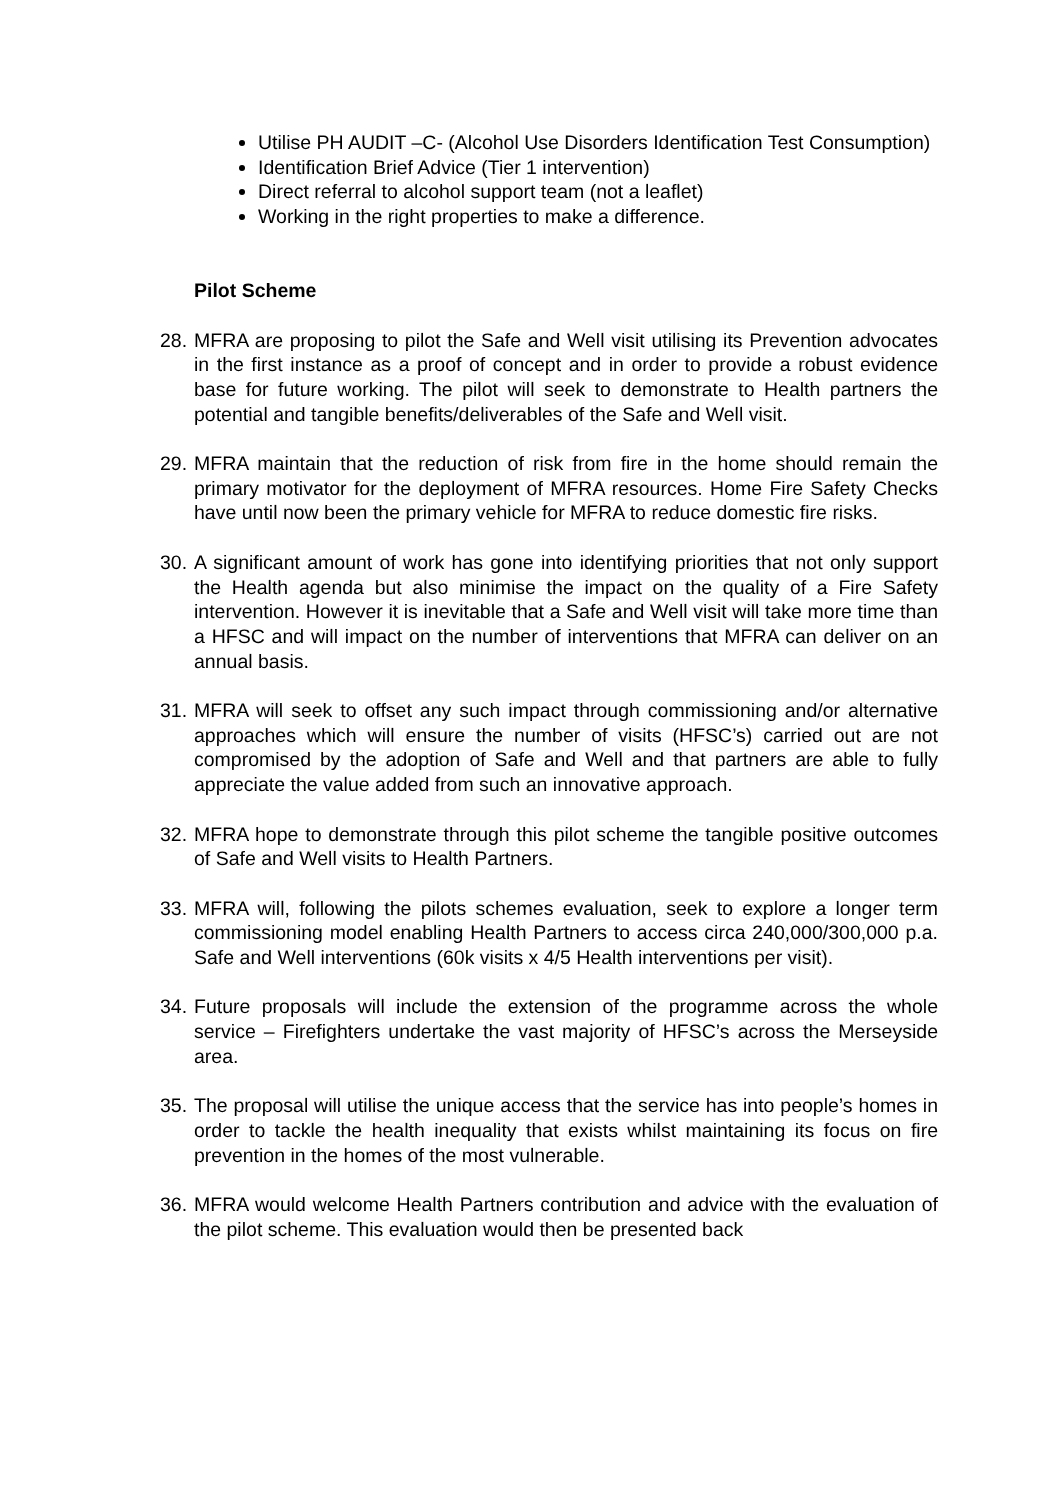Utilise PH AUDIT –C- (Alcohol Use Disorders Identification Test Consumption)
Identification Brief Advice (Tier 1 intervention)
Direct referral to alcohol support team (not a leaflet)
Working in the right properties to make a difference.
Pilot Scheme
28. MFRA are proposing to pilot the Safe and Well visit utilising its Prevention advocates in the first instance as a proof of concept and in order to provide a robust evidence base for future working. The pilot will seek to demonstrate to Health partners the potential and tangible benefits/deliverables of the Safe and Well visit.
29. MFRA maintain that the reduction of risk from fire in the home should remain the primary motivator for the deployment of MFRA resources. Home Fire Safety Checks have until now been the primary vehicle for MFRA to reduce domestic fire risks.
30. A significant amount of work has gone into identifying priorities that not only support the Health agenda but also minimise the impact on the quality of a Fire Safety intervention. However it is inevitable that a Safe and Well visit will take more time than a HFSC and will impact on the number of interventions that MFRA can deliver on an annual basis.
31. MFRA will seek to offset any such impact through commissioning and/or alternative approaches which will ensure the number of visits (HFSC’s) carried out are not compromised by the adoption of Safe and Well and that partners are able to fully appreciate the value added from such an innovative approach.
32. MFRA hope to demonstrate through this pilot scheme the tangible positive outcomes of Safe and Well visits to Health Partners.
33. MFRA will, following the pilots schemes evaluation, seek to explore a longer term commissioning model enabling Health Partners to access circa 240,000/300,000 p.a. Safe and Well interventions (60k visits x 4/5 Health interventions per visit).
34. Future proposals will include the extension of the programme across the whole service – Firefighters undertake the vast majority of HFSC’s across the Merseyside area.
35. The proposal will utilise the unique access that the service has into people’s homes in order to tackle the health inequality that exists whilst maintaining its focus on fire prevention in the homes of the most vulnerable.
36. MFRA would welcome Health Partners contribution and advice with the evaluation of the pilot scheme. This evaluation would then be presented back